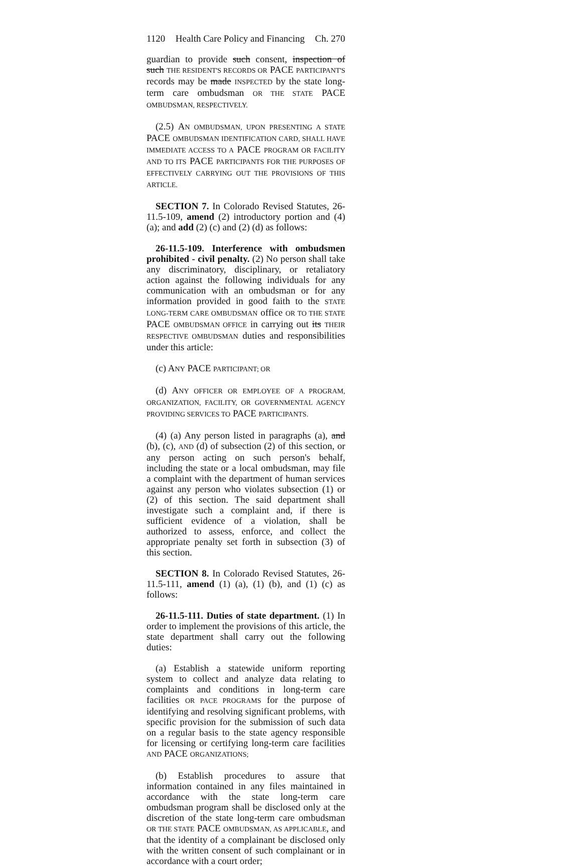1120 Health Care Policy and Financing Ch. 270
guardian to provide such consent, inspection of such THE RESIDENT'S RECORDS OR PACE PARTICIPANT'S records may be made INSPECTED by the state long-term care ombudsman OR THE STATE PACE OMBUDSMAN, RESPECTIVELY.
(2.5) AN OMBUDSMAN, UPON PRESENTING A STATE PACE OMBUDSMAN IDENTIFICATION CARD, SHALL HAVE IMMEDIATE ACCESS TO A PACE PROGRAM OR FACILITY AND TO ITS PACE PARTICIPANTS FOR THE PURPOSES OF EFFECTIVELY CARRYING OUT THE PROVISIONS OF THIS ARTICLE.
SECTION 7. In Colorado Revised Statutes, 26-11.5-109, amend (2) introductory portion and (4) (a); and add (2) (c) and (2) (d) as follows:
26-11.5-109. Interference with ombudsmen prohibited - civil penalty. (2) No person shall take any discriminatory, disciplinary, or retaliatory action against the following individuals for any communication with an ombudsman or for any information provided in good faith to the STATE LONG-TERM CARE OMBUDSMAN office OR TO THE STATE PACE OMBUDSMAN OFFICE in carrying out its THEIR RESPECTIVE OMBUDSMAN duties and responsibilities under this article:
(c) ANY PACE PARTICIPANT; OR
(d) ANY OFFICER OR EMPLOYEE OF A PROGRAM, ORGANIZATION, FACILITY, OR GOVERNMENTAL AGENCY PROVIDING SERVICES TO PACE PARTICIPANTS.
(4) (a) Any person listed in paragraphs (a), and (b), (c), AND (d) of subsection (2) of this section, or any person acting on such person's behalf, including the state or a local ombudsman, may file a complaint with the department of human services against any person who violates subsection (1) or (2) of this section. The said department shall investigate such a complaint and, if there is sufficient evidence of a violation, shall be authorized to assess, enforce, and collect the appropriate penalty set forth in subsection (3) of this section.
SECTION 8. In Colorado Revised Statutes, 26-11.5-111, amend (1) (a), (1) (b), and (1) (c) as follows:
26-11.5-111. Duties of state department. (1) In order to implement the provisions of this article, the state department shall carry out the following duties:
(a) Establish a statewide uniform reporting system to collect and analyze data relating to complaints and conditions in long-term care facilities OR PACE PROGRAMS for the purpose of identifying and resolving significant problems, with specific provision for the submission of such data on a regular basis to the state agency responsible for licensing or certifying long-term care facilities AND PACE ORGANIZATIONS;
(b) Establish procedures to assure that information contained in any files maintained in accordance with the state long-term care ombudsman program shall be disclosed only at the discretion of the state long-term care ombudsman OR THE STATE PACE OMBUDSMAN, AS APPLICABLE, and that the identity of a complainant be disclosed only with the written consent of such complainant or in accordance with a court order;